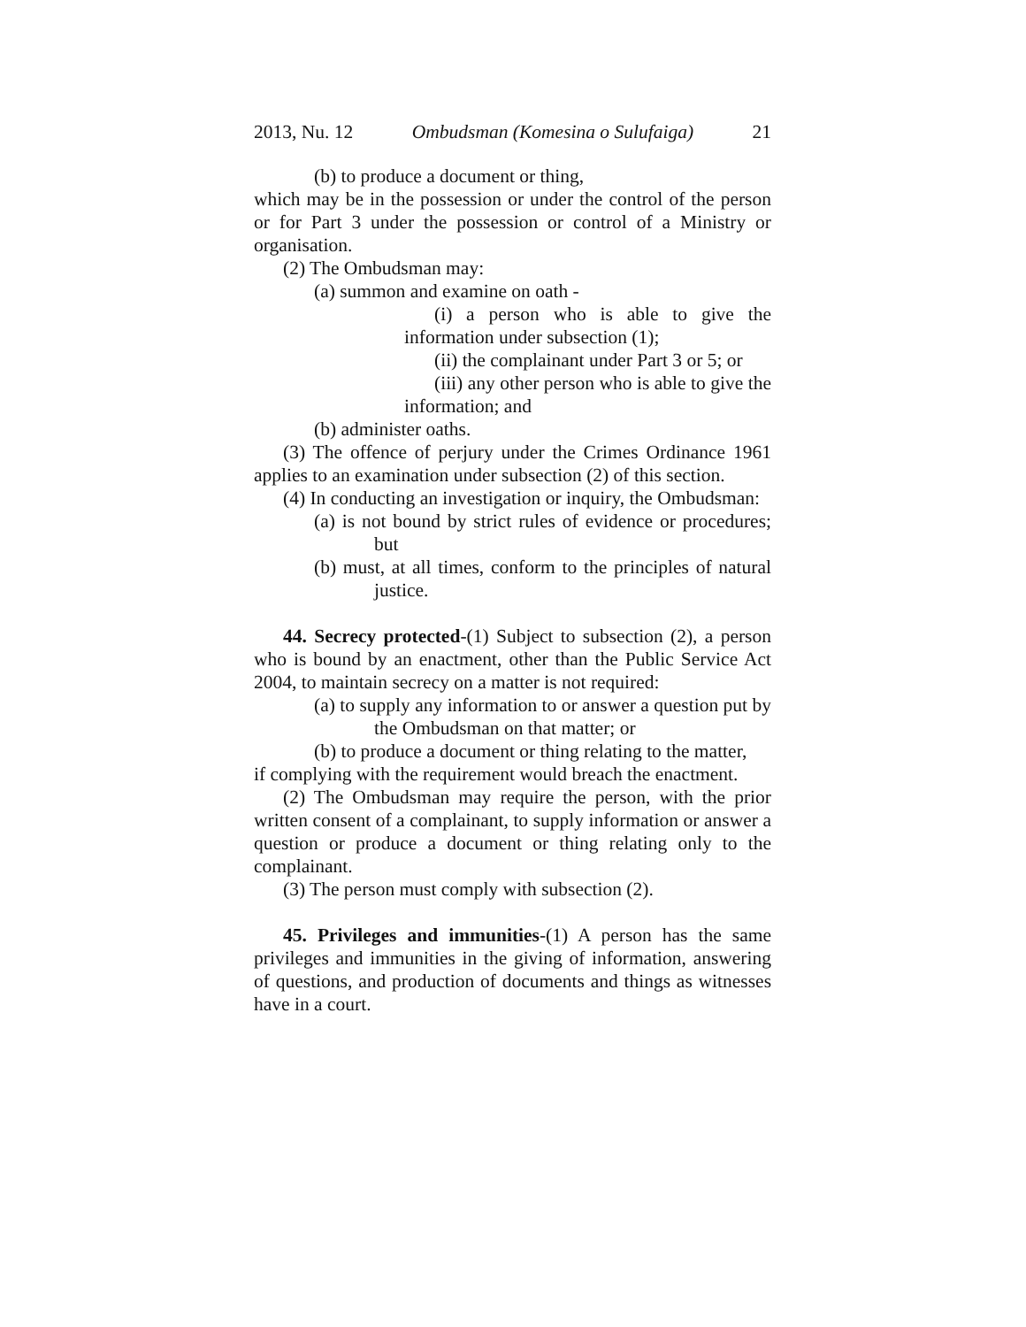2013, Nu. 12 Ombudsman (Komesina o Sulufaiga) 21
(b) to produce a document or thing,
which may be in the possession or under the control of the person or for Part 3 under the possession or control of a Ministry or organisation.
(2) The Ombudsman may:
(a) summon and examine on oath -
(i) a person who is able to give the information under subsection (1);
(ii) the complainant under Part 3 or 5; or
(iii) any other person who is able to give the information; and
(b) administer oaths.
(3) The offence of perjury under the Crimes Ordinance 1961 applies to an examination under subsection (2) of this section.
(4) In conducting an investigation or inquiry, the Ombudsman:
(a) is not bound by strict rules of evidence or procedures; but
(b) must, at all times, conform to the principles of natural justice.
44. Secrecy protected-(1) Subject to subsection (2), a person who is bound by an enactment, other than the Public Service Act 2004, to maintain secrecy on a matter is not required:
(a) to supply any information to or answer a question put by the Ombudsman on that matter; or
(b) to produce a document or thing relating to the matter,
if complying with the requirement would breach the enactment.
(2) The Ombudsman may require the person, with the prior written consent of a complainant, to supply information or answer a question or produce a document or thing relating only to the complainant.
(3) The person must comply with subsection (2).
45. Privileges and immunities-(1) A person has the same privileges and immunities in the giving of information, answering of questions, and production of documents and things as witnesses have in a court.